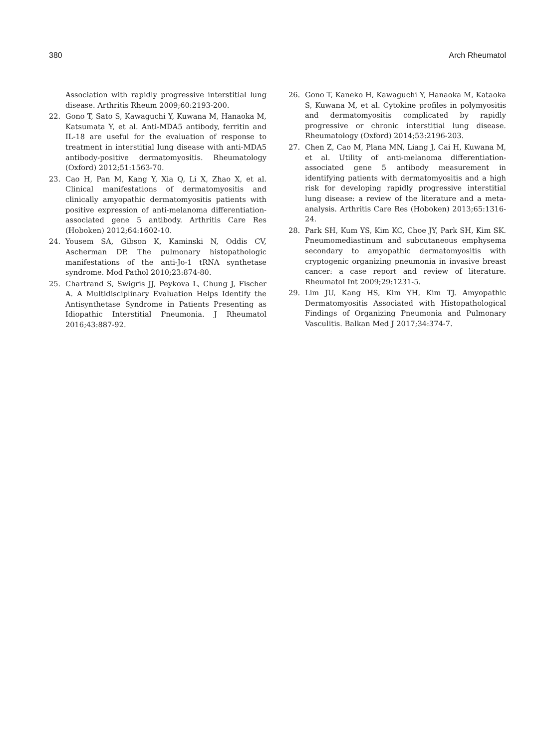380 Arch Rheumatol
Association with rapidly progressive interstitial lung disease. Arthritis Rheum 2009;60:2193-200.
22. Gono T, Sato S, Kawaguchi Y, Kuwana M, Hanaoka M, Katsumata Y, et al. Anti-MDA5 antibody, ferritin and IL-18 are useful for the evaluation of response to treatment in interstitial lung disease with anti-MDA5 antibody-positive dermatomyositis. Rheumatology (Oxford) 2012;51:1563-70.
23. Cao H, Pan M, Kang Y, Xia Q, Li X, Zhao X, et al. Clinical manifestations of dermatomyositis and clinically amyopathic dermatomyositis patients with positive expression of anti-melanoma differentiation-associated gene 5 antibody. Arthritis Care Res (Hoboken) 2012;64:1602-10.
24. Yousem SA, Gibson K, Kaminski N, Oddis CV, Ascherman DP. The pulmonary histopathologic manifestations of the anti-Jo-1 tRNA synthetase syndrome. Mod Pathol 2010;23:874-80.
25. Chartrand S, Swigris JJ, Peykova L, Chung J, Fischer A. A Multidisciplinary Evaluation Helps Identify the Antisynthetase Syndrome in Patients Presenting as Idiopathic Interstitial Pneumonia. J Rheumatol 2016;43:887-92.
26. Gono T, Kaneko H, Kawaguchi Y, Hanaoka M, Kataoka S, Kuwana M, et al. Cytokine profiles in polymyositis and dermatomyositis complicated by rapidly progressive or chronic interstitial lung disease. Rheumatology (Oxford) 2014;53:2196-203.
27. Chen Z, Cao M, Plana MN, Liang J, Cai H, Kuwana M, et al. Utility of anti-melanoma differentiation-associated gene 5 antibody measurement in identifying patients with dermatomyositis and a high risk for developing rapidly progressive interstitial lung disease: a review of the literature and a meta-analysis. Arthritis Care Res (Hoboken) 2013;65:1316-24.
28. Park SH, Kum YS, Kim KC, Choe JY, Park SH, Kim SK. Pneumomediastinum and subcutaneous emphysema secondary to amyopathic dermatomyositis with cryptogenic organizing pneumonia in invasive breast cancer: a case report and review of literature. Rheumatol Int 2009;29:1231-5.
29. Lim JU, Kang HS, Kim YH, Kim TJ. Amyopathic Dermatomyositis Associated with Histopathological Findings of Organizing Pneumonia and Pulmonary Vasculitis. Balkan Med J 2017;34:374-7.